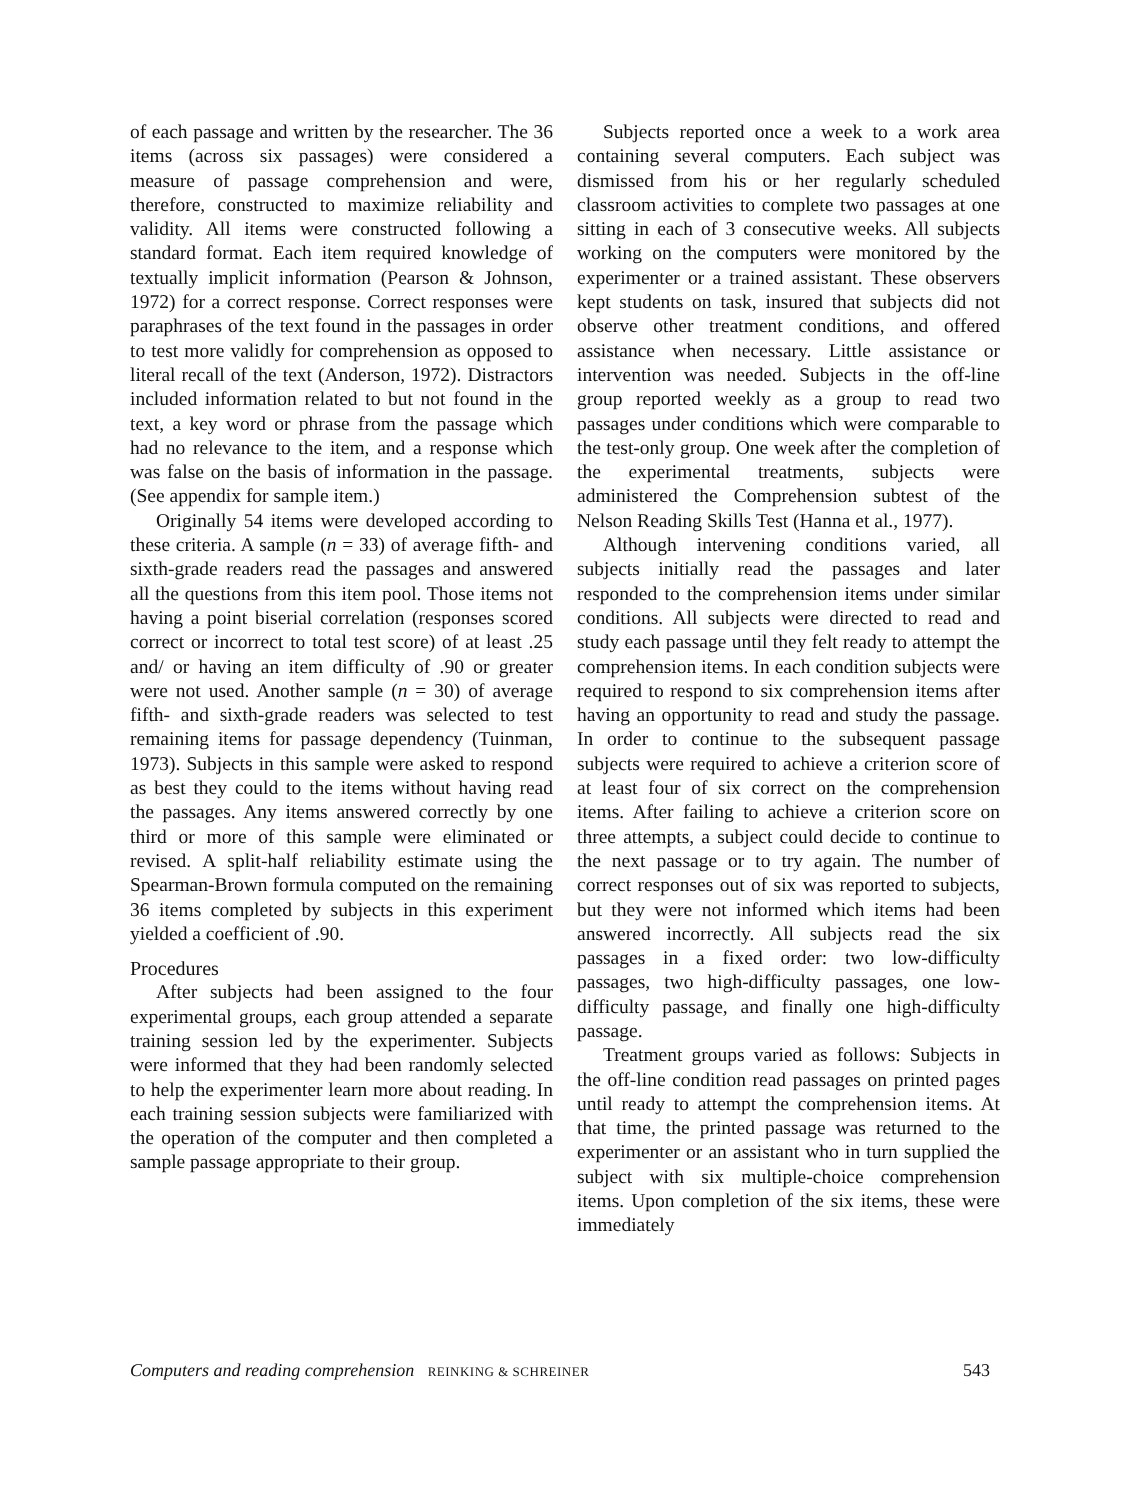of each passage and written by the researcher. The 36 items (across six passages) were considered a measure of passage comprehension and were, therefore, constructed to maximize reliability and validity. All items were constructed following a standard format. Each item required knowledge of textually implicit information (Pearson & Johnson, 1972) for a correct response. Correct responses were paraphrases of the text found in the passages in order to test more validly for comprehension as opposed to literal recall of the text (Anderson, 1972). Distractors included information related to but not found in the text, a key word or phrase from the passage which had no relevance to the item, and a response which was false on the basis of information in the passage. (See appendix for sample item.)
Originally 54 items were developed according to these criteria. A sample (n = 33) of average fifth- and sixth-grade readers read the passages and answered all the questions from this item pool. Those items not having a point biserial correlation (responses scored correct or incorrect to total test score) of at least .25 and/ or having an item difficulty of .90 or greater were not used. Another sample (n = 30) of average fifth- and sixth-grade readers was selected to test remaining items for passage dependency (Tuinman, 1973). Subjects in this sample were asked to respond as best they could to the items without having read the passages. Any items answered correctly by one third or more of this sample were eliminated or revised. A split-half reliability estimate using the Spearman-Brown formula computed on the remaining 36 items completed by subjects in this experiment yielded a coefficient of .90.
Procedures
After subjects had been assigned to the four experimental groups, each group attended a separate training session led by the experimenter. Subjects were informed that they had been randomly selected to help the experimenter learn more about reading. In each training session subjects were familiarized with the operation of the computer and then completed a sample passage appropriate to their group.
Subjects reported once a week to a work area containing several computers. Each subject was dismissed from his or her regularly scheduled classroom activities to complete two passages at one sitting in each of 3 consecutive weeks. All subjects working on the computers were monitored by the experimenter or a trained assistant. These observers kept students on task, insured that subjects did not observe other treatment conditions, and offered assistance when necessary. Little assistance or intervention was needed. Subjects in the off-line group reported weekly as a group to read two passages under conditions which were comparable to the test-only group. One week after the completion of the experimental treatments, subjects were administered the Comprehension subtest of the Nelson Reading Skills Test (Hanna et al., 1977).
Although intervening conditions varied, all subjects initially read the passages and later responded to the comprehension items under similar conditions. All subjects were directed to read and study each passage until they felt ready to attempt the comprehension items. In each condition subjects were required to respond to six comprehension items after having an opportunity to read and study the passage. In order to continue to the subsequent passage subjects were required to achieve a criterion score of at least four of six correct on the comprehension items. After failing to achieve a criterion score on three attempts, a subject could decide to continue to the next passage or to try again. The number of correct responses out of six was reported to subjects, but they were not informed which items had been answered incorrectly. All subjects read the six passages in a fixed order: two low-difficulty passages, two high-difficulty passages, one low-difficulty passage, and finally one high-difficulty passage.
Treatment groups varied as follows: Subjects in the off-line condition read passages on printed pages until ready to attempt the comprehension items. At that time, the printed passage was returned to the experimenter or an assistant who in turn supplied the subject with six multiple-choice comprehension items. Upon completion of the six items, these were immediately
Computers and reading comprehension REINKING & SCHREINER 543